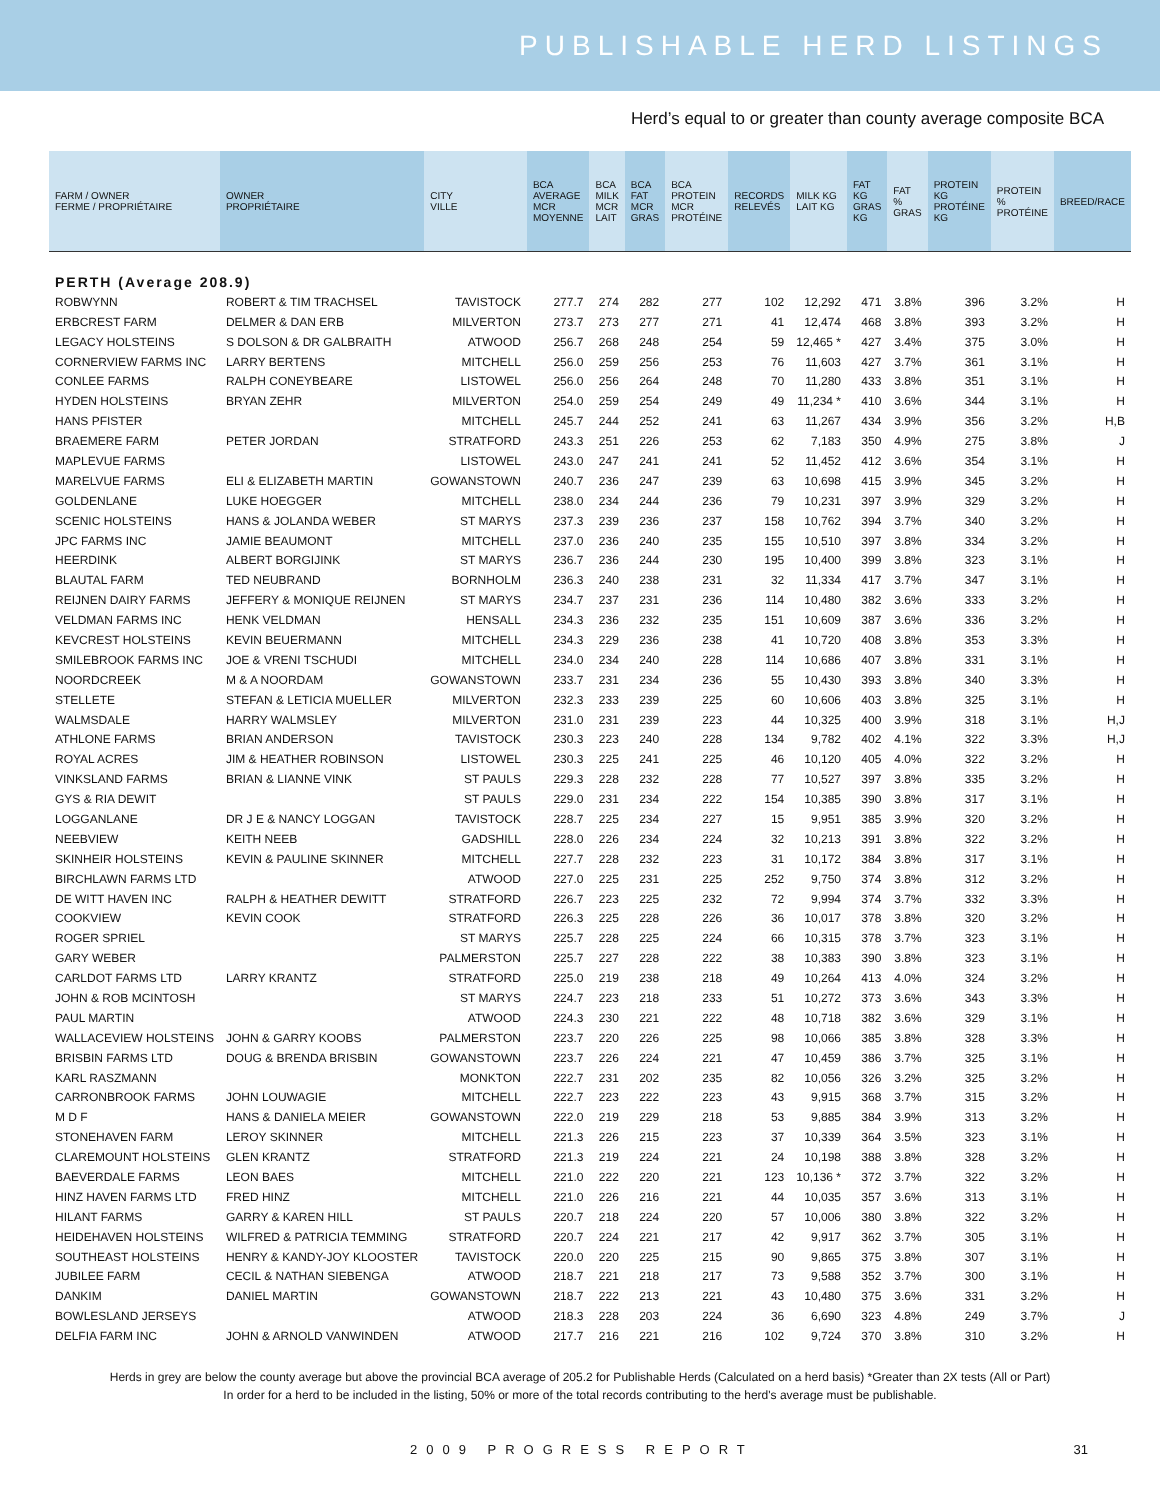PUBLISHABLE HERD LISTINGS
Herd’s equal to or greater than county average composite BCA
| FARM / OWNER FERME / PROPRIÉTAIRE | OWNER PROPRIÉTAIRE | CITY VILLE | BCA AVERAGE MCR MOYENNE | BCA MILK MCR LAIT | BCA FAT MCR GRAS | BCA PROTEIN MCR PROTÉINE | RECORDS RELEVÉS | MILK KG LAIT KG | FAT KG GRAS KG | FAT % GRAS | PROTEIN KG PROTÉINE KG | PROTEIN % PROTÉINE | BREED/RACE |
| --- | --- | --- | --- | --- | --- | --- | --- | --- | --- | --- | --- | --- | --- |
| PERTH (Average 208.9) | | | | | | | | | | | | | |
| ROBWYNN | ROBERT & TIM TRACHSEL | TAVISTOCK | 277.7 | 274 | 282 | 277 | 102 | 12,292 | 471 | 3.8% | 396 | 3.2% | H |
| ERBCREST FARM | DELMER & DAN ERB | MILVERTON | 273.7 | 273 | 277 | 271 | 41 | 12,474 | 468 | 3.8% | 393 | 3.2% | H |
| LEGACY HOLSTEINS | S DOLSON & DR GALBRAITH | ATWOOD | 256.7 | 268 | 248 | 254 | 59 | 12,465 * | 427 | 3.4% | 375 | 3.0% | H |
| CORNERVIEW FARMS INC | LARRY BERTENS | MITCHELL | 256.0 | 259 | 256 | 253 | 76 | 11,603 | 427 | 3.7% | 361 | 3.1% | H |
| CONLEE FARMS | RALPH CONEYBEARE | LISTOWEL | 256.0 | 256 | 264 | 248 | 70 | 11,280 | 433 | 3.8% | 351 | 3.1% | H |
| HYDEN HOLSTEINS | BRYAN ZEHR | MILVERTON | 254.0 | 259 | 254 | 249 | 49 | 11,234 * | 410 | 3.6% | 344 | 3.1% | H |
| HANS PFISTER | | MITCHELL | 245.7 | 244 | 252 | 241 | 63 | 11,267 | 434 | 3.9% | 356 | 3.2% | H,B |
| BRAEMERE FARM | PETER JORDAN | STRATFORD | 243.3 | 251 | 226 | 253 | 62 | 7,183 | 350 | 4.9% | 275 | 3.8% | J |
| MAPLEVUE FARMS | | LISTOWEL | 243.0 | 247 | 241 | 241 | 52 | 11,452 | 412 | 3.6% | 354 | 3.1% | H |
| MARELVUE FARMS | ELI & ELIZABETH MARTIN | GOWANSTOWN | 240.7 | 236 | 247 | 239 | 63 | 10,698 | 415 | 3.9% | 345 | 3.2% | H |
| GOLDENLANE | LUKE HOEGGER | MITCHELL | 238.0 | 234 | 244 | 236 | 79 | 10,231 | 397 | 3.9% | 329 | 3.2% | H |
| SCENIC HOLSTEINS | HANS & JOLANDA WEBER | ST MARYS | 237.3 | 239 | 236 | 237 | 158 | 10,762 | 394 | 3.7% | 340 | 3.2% | H |
| JPC FARMS INC | JAMIE BEAUMONT | MITCHELL | 237.0 | 236 | 240 | 235 | 155 | 10,510 | 397 | 3.8% | 334 | 3.2% | H |
| HEERDINK | ALBERT BORGIJINK | ST MARYS | 236.7 | 236 | 244 | 230 | 195 | 10,400 | 399 | 3.8% | 323 | 3.1% | H |
| BLAUTAL FARM | TED NEUBRAND | BORNHOLM | 236.3 | 240 | 238 | 231 | 32 | 11,334 | 417 | 3.7% | 347 | 3.1% | H |
| REIJNEN DAIRY FARMS | JEFFERY & MONIQUE REIJNEN | ST MARYS | 234.7 | 237 | 231 | 236 | 114 | 10,480 | 382 | 3.6% | 333 | 3.2% | H |
| VELDMAN FARMS INC | HENK VELDMAN | HENSALL | 234.3 | 236 | 232 | 235 | 151 | 10,609 | 387 | 3.6% | 336 | 3.2% | H |
| KEVCREST HOLSTEINS | KEVIN BEUERMANN | MITCHELL | 234.3 | 229 | 236 | 238 | 41 | 10,720 | 408 | 3.8% | 353 | 3.3% | H |
| SMILEBROOK FARMS INC | JOE & VRENI TSCHUDI | MITCHELL | 234.0 | 234 | 240 | 228 | 114 | 10,686 | 407 | 3.8% | 331 | 3.1% | H |
| NOORDCREEK | M & A NOORDAM | GOWANSTOWN | 233.7 | 231 | 234 | 236 | 55 | 10,430 | 393 | 3.8% | 340 | 3.3% | H |
| STELLETE | STEFAN & LETICIA MUELLER | MILVERTON | 232.3 | 233 | 239 | 225 | 60 | 10,606 | 403 | 3.8% | 325 | 3.1% | H |
| WALMSDALE | HARRY WALMSLEY | MILVERTON | 231.0 | 231 | 239 | 223 | 44 | 10,325 | 400 | 3.9% | 318 | 3.1% | H,J |
| ATHLONE FARMS | BRIAN ANDERSON | TAVISTOCK | 230.3 | 223 | 240 | 228 | 134 | 9,782 | 402 | 4.1% | 322 | 3.3% | H,J |
| ROYAL ACRES | JIM & HEATHER ROBINSON | LISTOWEL | 230.3 | 225 | 241 | 225 | 46 | 10,120 | 405 | 4.0% | 322 | 3.2% | H |
| VINKSLAND FARMS | BRIAN & LIANNE VINK | ST PAULS | 229.3 | 228 | 232 | 228 | 77 | 10,527 | 397 | 3.8% | 335 | 3.2% | H |
| GYS & RIA DEWIT | | ST PAULS | 229.0 | 231 | 234 | 222 | 154 | 10,385 | 390 | 3.8% | 317 | 3.1% | H |
| LOGGANLANE | DR J E & NANCY LOGGAN | TAVISTOCK | 228.7 | 225 | 234 | 227 | 15 | 9,951 | 385 | 3.9% | 320 | 3.2% | H |
| NEEBVIEW | KEITH NEEB | GADSHILL | 228.0 | 226 | 234 | 224 | 32 | 10,213 | 391 | 3.8% | 322 | 3.2% | H |
| SKINHEIR HOLSTEINS | KEVIN & PAULINE SKINNER | MITCHELL | 227.7 | 228 | 232 | 223 | 31 | 10,172 | 384 | 3.8% | 317 | 3.1% | H |
| BIRCHLAWN FARMS LTD | | ATWOOD | 227.0 | 225 | 231 | 225 | 252 | 9,750 | 374 | 3.8% | 312 | 3.2% | H |
| DE WITT HAVEN INC | RALPH & HEATHER DEWITT | STRATFORD | 226.7 | 223 | 225 | 232 | 72 | 9,994 | 374 | 3.7% | 332 | 3.3% | H |
| COOKVIEW | KEVIN COOK | STRATFORD | 226.3 | 225 | 228 | 226 | 36 | 10,017 | 378 | 3.8% | 320 | 3.2% | H |
| ROGER SPRIEL | | ST MARYS | 225.7 | 228 | 225 | 224 | 66 | 10,315 | 378 | 3.7% | 323 | 3.1% | H |
| GARY WEBER | | PALMERSTON | 225.7 | 227 | 228 | 222 | 38 | 10,383 | 390 | 3.8% | 323 | 3.1% | H |
| CARLDOT FARMS LTD | LARRY KRANTZ | STRATFORD | 225.0 | 219 | 238 | 218 | 49 | 10,264 | 413 | 4.0% | 324 | 3.2% | H |
| JOHN & ROB MCINTOSH | | ST MARYS | 224.7 | 223 | 218 | 233 | 51 | 10,272 | 373 | 3.6% | 343 | 3.3% | H |
| PAUL MARTIN | | ATWOOD | 224.3 | 230 | 221 | 222 | 48 | 10,718 | 382 | 3.6% | 329 | 3.1% | H |
| WALLACEVIEW HOLSTEINS | JOHN & GARRY KOOBS | PALMERSTON | 223.7 | 220 | 226 | 225 | 98 | 10,066 | 385 | 3.8% | 328 | 3.3% | H |
| BRISBIN FARMS LTD | DOUG & BRENDA BRISBIN | GOWANSTOWN | 223.7 | 226 | 224 | 221 | 47 | 10,459 | 386 | 3.7% | 325 | 3.1% | H |
| KARL RASZMANN | | MONKTON | 222.7 | 231 | 202 | 235 | 82 | 10,056 | 326 | 3.2% | 325 | 3.2% | H |
| CARRONBROOK FARMS | JOHN LOUWAGIE | MITCHELL | 222.7 | 223 | 222 | 223 | 43 | 9,915 | 368 | 3.7% | 315 | 3.2% | H |
| M D F | HANS & DANIELA MEIER | GOWANSTOWN | 222.0 | 219 | 229 | 218 | 53 | 9,885 | 384 | 3.9% | 313 | 3.2% | H |
| STONEHAVEN FARM | LEROY SKINNER | MITCHELL | 221.3 | 226 | 215 | 223 | 37 | 10,339 | 364 | 3.5% | 323 | 3.1% | H |
| CLAREMOUNT HOLSTEINS | GLEN KRANTZ | STRATFORD | 221.3 | 219 | 224 | 221 | 24 | 10,198 | 388 | 3.8% | 328 | 3.2% | H |
| BAEVERDALE FARMS | LEON BAES | MITCHELL | 221.0 | 222 | 220 | 221 | 123 | 10,136 * | 372 | 3.7% | 322 | 3.2% | H |
| HINZ HAVEN FARMS LTD | FRED HINZ | MITCHELL | 221.0 | 226 | 216 | 221 | 44 | 10,035 | 357 | 3.6% | 313 | 3.1% | H |
| HILANT FARMS | GARRY & KAREN HILL | ST PAULS | 220.7 | 218 | 224 | 220 | 57 | 10,006 | 380 | 3.8% | 322 | 3.2% | H |
| HEIDEHAVEN HOLSTEINS | WILFRED & PATRICIA TEMMING | STRATFORD | 220.7 | 224 | 221 | 217 | 42 | 9,917 | 362 | 3.7% | 305 | 3.1% | H |
| SOUTHEAST HOLSTEINS | HENRY & KANDY-JOY KLOOSTER | TAVISTOCK | 220.0 | 220 | 225 | 215 | 90 | 9,865 | 375 | 3.8% | 307 | 3.1% | H |
| JUBILEE FARM | CECIL & NATHAN SIEBENGA | ATWOOD | 218.7 | 221 | 218 | 217 | 73 | 9,588 | 352 | 3.7% | 300 | 3.1% | H |
| DANKIM | DANIEL MARTIN | GOWANSTOWN | 218.7 | 222 | 213 | 221 | 43 | 10,480 | 375 | 3.6% | 331 | 3.2% | H |
| BOWLESLAND JERSEYS | | ATWOOD | 218.3 | 228 | 203 | 224 | 36 | 6,690 | 323 | 4.8% | 249 | 3.7% | J |
| DELFIA FARM INC | JOHN & ARNOLD VANWINDEN | ATWOOD | 217.7 | 216 | 221 | 216 | 102 | 9,724 | 370 | 3.8% | 310 | 3.2% | H |
Herds in grey are below the county average but above the provincial BCA average of 205.2 for Publishable Herds (Calculated on a herd basis) *Greater than 2X tests (All or Part)
In order for a herd to be included in the listing, 50% or more of the total records contributing to the herd's average must be publishable.
2009 PROGRESS REPORT 31